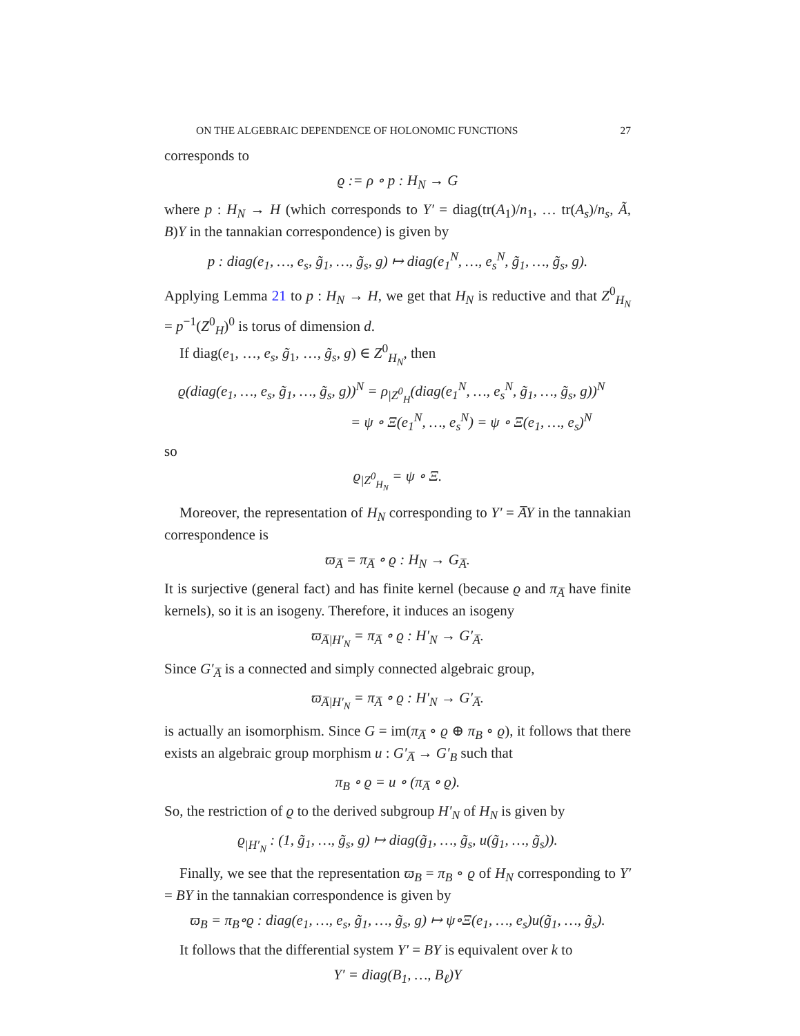ON THE ALGEBRAIC DEPENDENCE OF HOLONOMIC FUNCTIONS 27
corresponds to
ϱ := ρ ∘ p : H<sub>N</sub> → G
where p : H<sub>N</sub> → H (which corresponds to Y′ = diag(tr(A<sub>1</sub>)/n<sub>1</sub>, … tr(A<sub>s</sub>)/n<sub>s</sub>, Ã, B)Y in the tannakian correspondence) is given by
p : diag(e<sub>1</sub>, …, e<sub>s</sub>, g̃<sub>1</sub>, …, g̃<sub>s</sub>, g) ↦ diag(e<sub>1</sub><sup>N</sup>, …, e<sub>s</sub><sup>N</sup>, g̃<sub>1</sub>, …, g̃<sub>s</sub>, g).
Applying Lemma 21 to p : H<sub>N</sub> → H, we get that H<sub>N</sub> is reductive and that Z<sup>0</sup><sub>H<sub>N</sub></sub> = p<sup>−1</sup>(Z<sup>0</sup><sub>H</sub>)<sup>0</sup> is torus of dimension d.
If diag(e<sub>1</sub>, …, e<sub>s</sub>, g̃<sub>1</sub>, …, g̃<sub>s</sub>, g) ∈ Z<sup>0</sup><sub>H<sub>N</sub></sub>, then
ϱ(diag(e<sub>1</sub>, …, e<sub>s</sub>, g̃<sub>1</sub>, …, g̃<sub>s</sub>, g))<sup>N</sup> = ρ<sub>|Z<sup>0</sup><sub>H</sub></sub>(diag(e<sub>1</sub><sup>N</sup>, …, e<sub>s</sub><sup>N</sup>, g̃<sub>1</sub>, …, g̃<sub>s</sub>, g))<sup>N</sup>
= ψ ∘ Ξ(e<sub>1</sub><sup>N</sup>, …, e<sub>s</sub><sup>N</sup>) = ψ ∘ Ξ(e<sub>1</sub>, …, e<sub>s</sub>)<sup>N</sup>
so
ϱ<sub>|Z<sup>0</sup><sub>H<sub>N</sub></sub></sub> = ψ ∘ Ξ.
Moreover, the representation of H<sub>N</sub> corresponding to Y′ = A̅Y in the tannakian correspondence is
ϖ<sub>A̅</sub> = π<sub>A̅</sub> ∘ ϱ : H<sub>N</sub> → G<sub>A̅</sub>.
It is surjective (general fact) and has finite kernel (because ϱ and π<sub>A̅</sub> have finite kernels), so it is an isogeny. Therefore, it induces an isogeny
ϖ<sub>A̅|H′<sub>N</sub></sub> = π<sub>A̅</sub> ∘ ϱ : H′<sub>N</sub> → G′<sub>A̅</sub>.
Since G′<sub>A̅</sub> is a connected and simply connected algebraic group,
ϖ<sub>A̅|H′<sub>N</sub></sub> = π<sub>A̅</sub> ∘ ϱ : H′<sub>N</sub> → G′<sub>A̅</sub>.
is actually an isomorphism. Since G = im(π<sub>A̅</sub> ∘ ϱ ⊕ π<sub>B</sub> ∘ ϱ), it follows that there exists an algebraic group morphism u : G′<sub>A̅</sub> → G′<sub>B</sub> such that
π<sub>B</sub> ∘ ϱ = u ∘ (π<sub>A̅</sub> ∘ ϱ).
So, the restriction of ϱ to the derived subgroup H′<sub>N</sub> of H<sub>N</sub> is given by
ϱ<sub>|H′<sub>N</sub></sub> : (1, g̃<sub>1</sub>, …, g̃<sub>s</sub>, g) ↦ diag(g̃<sub>1</sub>, …, g̃<sub>s</sub>, u(g̃<sub>1</sub>, …, g̃<sub>s</sub>)).
Finally, we see that the representation ϖ<sub>B</sub> = π<sub>B</sub> ∘ ϱ of H<sub>N</sub> corresponding to Y′ = BY in the tannakian correspondence is given by
ϖ<sub>B</sub> = π<sub>B</sub>∘ϱ : diag(e<sub>1</sub>, …, e<sub>s</sub>, g̃<sub>1</sub>, …, g̃<sub>s</sub>, g) ↦ ψ∘Ξ(e<sub>1</sub>, …, e<sub>s</sub>)u(g̃<sub>1</sub>, …, g̃<sub>s</sub>).
It follows that the differential system Y′ = BY is equivalent over k to
Y′ = diag(B<sub>1</sub>, …, B<sub>ℓ</sub>)Y